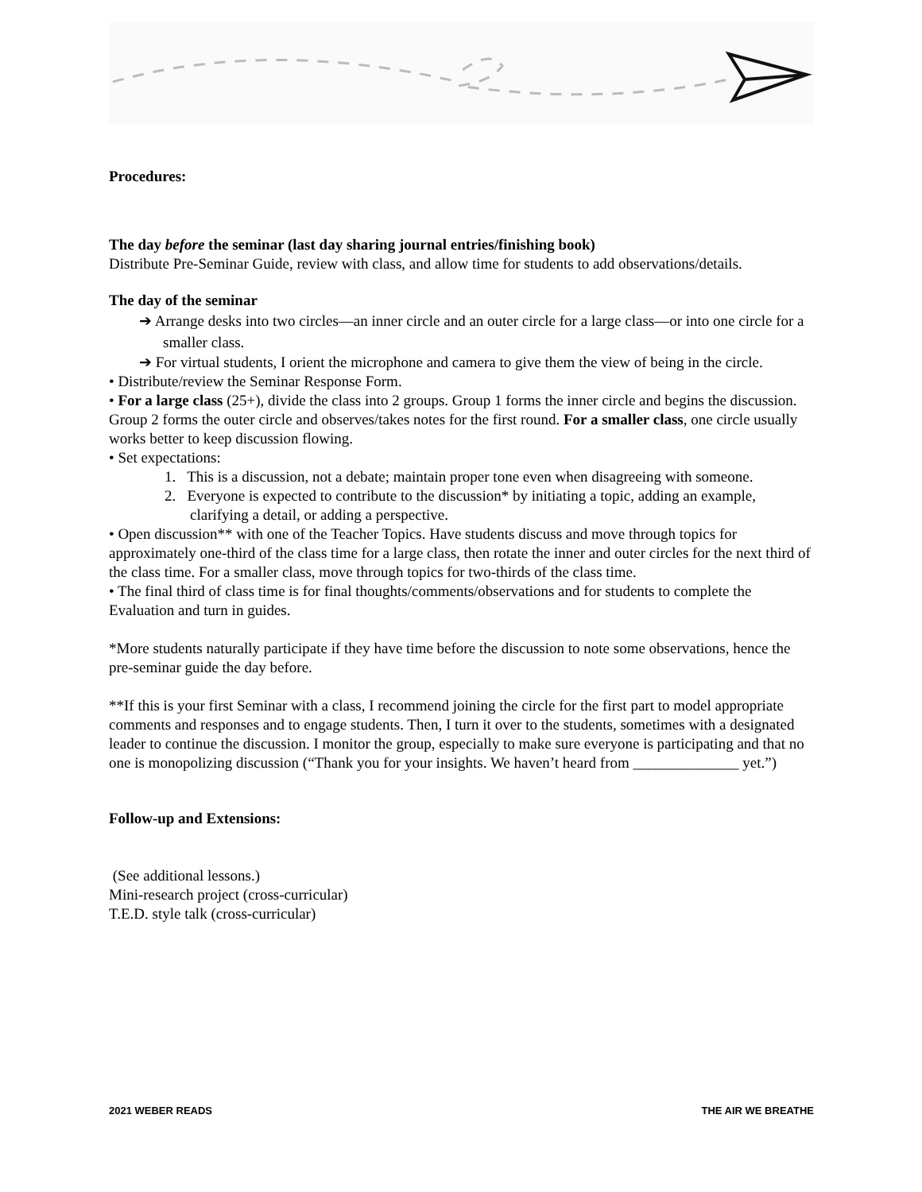Procedures:
The day before the seminar (last day sharing journal entries/finishing book)
Distribute Pre-Seminar Guide, review with class, and allow time for students to add observations/details.
The day of the seminar
➔ Arrange desks into two circles—an inner circle and an outer circle for a large class—or into one circle for a smaller class.
➔ For virtual students, I orient the microphone and camera to give them the view of being in the circle.
• Distribute/review the Seminar Response Form.
• For a large class (25+), divide the class into 2 groups. Group 1 forms the inner circle and begins the discussion. Group 2 forms the outer circle and observes/takes notes for the first round. For a smaller class, one circle usually works better to keep discussion flowing.
• Set expectations:
1. This is a discussion, not a debate; maintain proper tone even when disagreeing with someone.
2. Everyone is expected to contribute to the discussion* by initiating a topic, adding an example, clarifying a detail, or adding a perspective.
• Open discussion** with one of the Teacher Topics. Have students discuss and move through topics for approximately one-third of the class time for a large class, then rotate the inner and outer circles for the next third of the class time. For a smaller class, move through topics for two-thirds of the class time.
• The final third of class time is for final thoughts/comments/observations and for students to complete the Evaluation and turn in guides.
*More students naturally participate if they have time before the discussion to note some observations, hence the pre-seminar guide the day before.
**If this is your first Seminar with a class, I recommend joining the circle for the first part to model appropriate comments and responses and to engage students. Then, I turn it over to the students, sometimes with a designated leader to continue the discussion. I monitor the group, especially to make sure everyone is participating and that no one is monopolizing discussion (“Thank you for your insights. We haven’t heard from ______________ yet.”)
Follow-up and Extensions:
(See additional lessons.)
Mini-research project (cross-curricular)
T.E.D. style talk (cross-curricular)
2021 WEBER READS THE AIR WE BREATHE